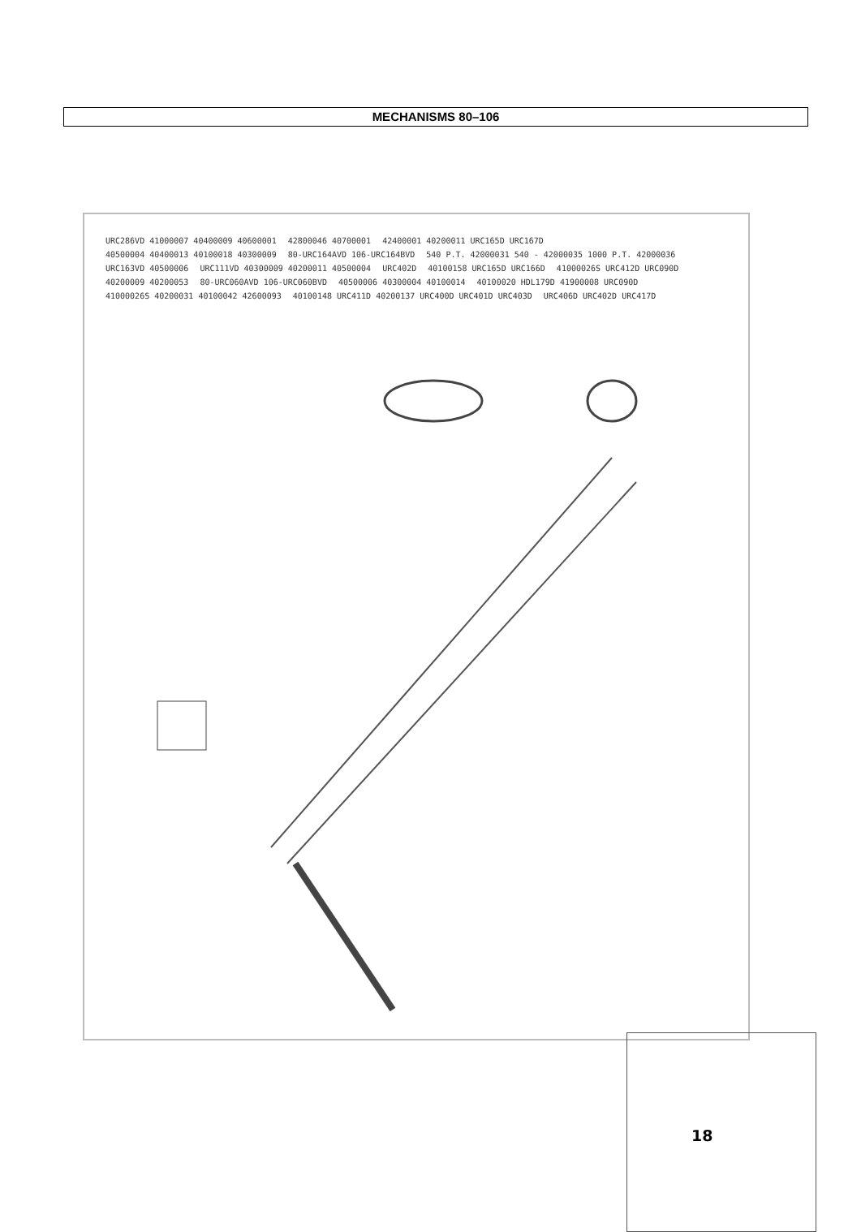MECHANISMS 80–106
URC286VD 41000007 40400009 40600001 42800046 40700001 42400001 40200011 URC165D URC167D 40500004 40400013 40100018 40300009 80-URC164AVD 106-URC164BVD 540 P.T. 42000031 540 - 42000035 1000 P.T. 42000036 URC163VD 40500006 URC111VD 40300009 40200011 40500004 URC402D 40100158 URC165D URC166D 41000026S URC412D URC090D 40200009 40200053 80-URC060AVD 106-URC060BVD 40500006 40300004 40100014 40100020 HDL179D 41900008 URC090D 41000026S 40200031 40100042 42600093 40100148 URC411D 40200137 URC400D URC401D URC403D URC406D URC402D URC417D
18